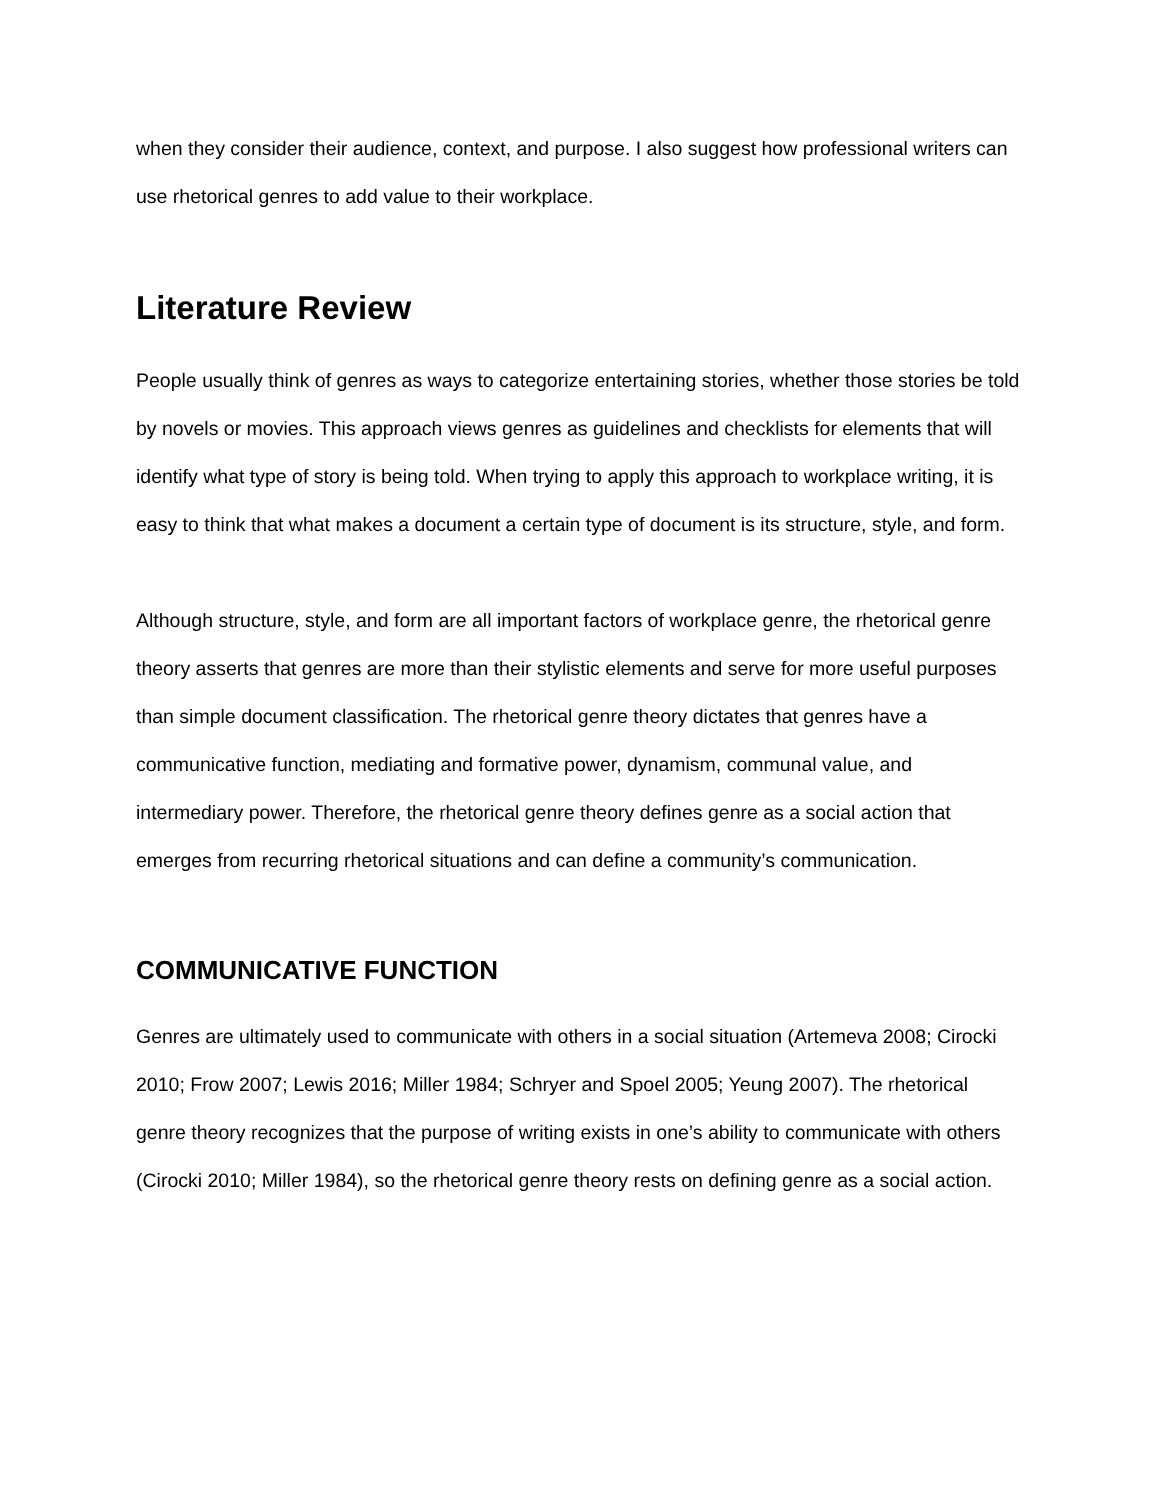when they consider their audience, context, and purpose. I also suggest how professional writers can use rhetorical genres to add value to their workplace.
Literature Review
People usually think of genres as ways to categorize entertaining stories, whether those stories be told by novels or movies. This approach views genres as guidelines and checklists for elements that will identify what type of story is being told. When trying to apply this approach to workplace writing, it is easy to think that what makes a document a certain type of document is its structure, style, and form.
Although structure, style, and form are all important factors of workplace genre, the rhetorical genre theory asserts that genres are more than their stylistic elements and serve for more useful purposes than simple document classification. The rhetorical genre theory dictates that genres have a communicative function, mediating and formative power, dynamism, communal value, and intermediary power. Therefore, the rhetorical genre theory defines genre as a social action that emerges from recurring rhetorical situations and can define a community’s communication.
COMMUNICATIVE FUNCTION
Genres are ultimately used to communicate with others in a social situation (Artemeva 2008; Cirocki 2010; Frow 2007; Lewis 2016; Miller 1984; Schryer and Spoel 2005; Yeung 2007). The rhetorical genre theory recognizes that the purpose of writing exists in one’s ability to communicate with others (Cirocki 2010; Miller 1984), so the rhetorical genre theory rests on defining genre as a social action.